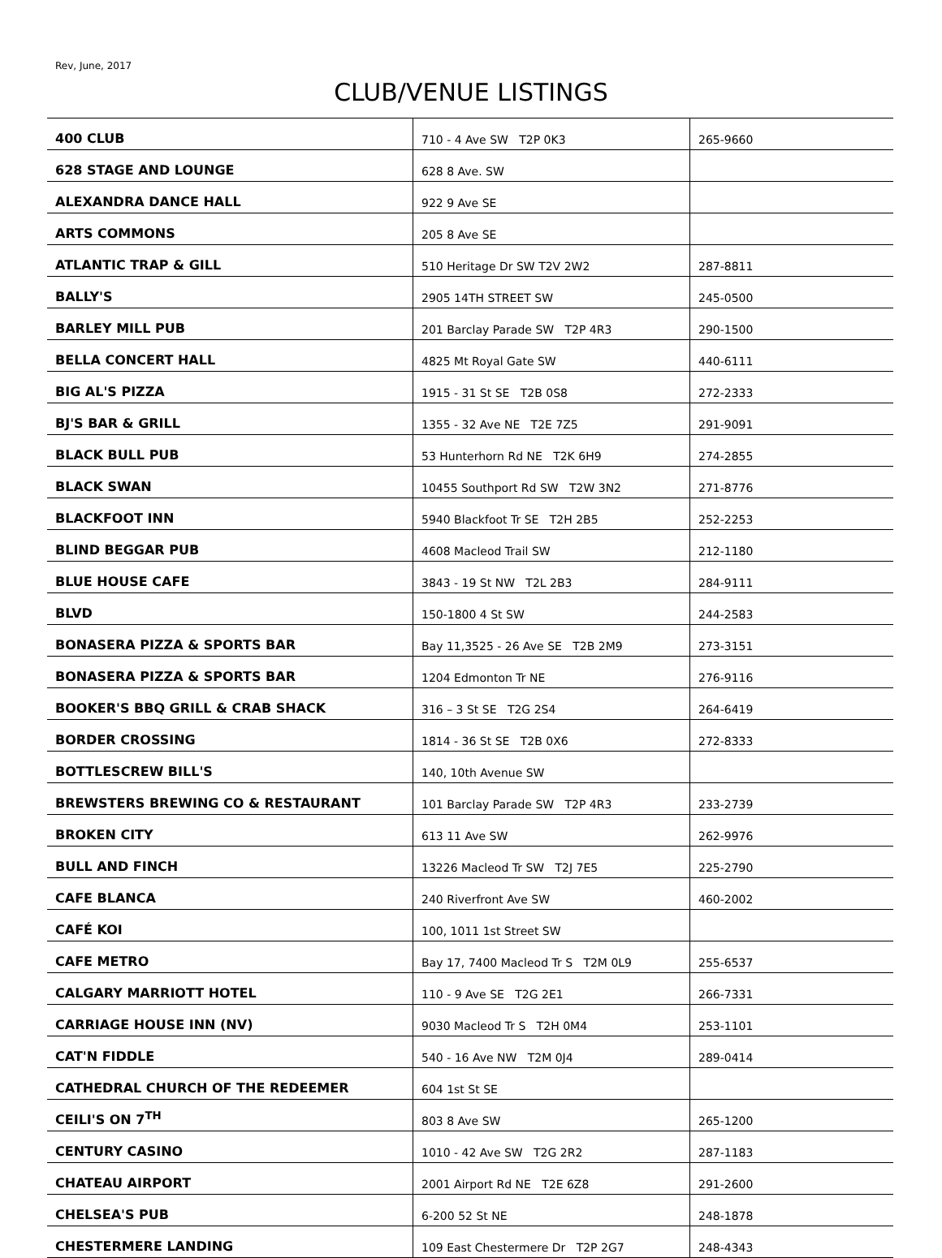Rev, June, 2017
CLUB/VENUE LISTINGS
| 400 CLUB | 710 - 4 Ave SW T2P 0K3 | 265-9660 |
| 628 STAGE AND LOUNGE | 628 8 Ave. SW | |
| ALEXANDRA DANCE HALL | 922 9 Ave SE | |
| ARTS COMMONS | 205 8 Ave SE | |
| ATLANTIC TRAP & GILL | 510 Heritage Dr SW T2V 2W2 | 287-8811 |
| BALLY'S | 2905 14TH STREET SW | 245-0500 |
| BARLEY MILL PUB | 201 Barclay Parade SW T2P 4R3 | 290-1500 |
| BELLA CONCERT HALL | 4825 Mt Royal Gate SW | 440-6111 |
| BIG AL'S PIZZA | 1915 - 31 St SE T2B 0S8 | 272-2333 |
| BJ'S BAR & GRILL | 1355 - 32 Ave NE T2E 7Z5 | 291-9091 |
| BLACK BULL PUB | 53 Hunterhorn Rd NE T2K 6H9 | 274-2855 |
| BLACK SWAN | 10455 Southport Rd SW T2W 3N2 | 271-8776 |
| BLACKFOOT INN | 5940 Blackfoot Tr SE T2H 2B5 | 252-2253 |
| BLIND BEGGAR PUB | 4608 Macleod Trail SW | 212-1180 |
| BLUE HOUSE CAFE | 3843 - 19 St NW T2L 2B3 | 284-9111 |
| BLVD | 150-1800 4 St SW | 244-2583 |
| BONASERA PIZZA & SPORTS BAR | Bay 11,3525 - 26 Ave SE T2B 2M9 | 273-3151 |
| BONASERA PIZZA & SPORTS BAR | 1204 Edmonton Tr NE | 276-9116 |
| BOOKER'S BBQ GRILL & CRAB SHACK | 316 – 3 St SE T2G 2S4 | 264-6419 |
| BORDER CROSSING | 1814 - 36 St SE T2B 0X6 | 272-8333 |
| BOTTLESCREW BILL'S | 140, 10th Avenue SW | |
| BREWSTERS BREWING CO & RESTAURANT | 101 Barclay Parade SW T2P 4R3 | 233-2739 |
| BROKEN CITY | 613 11 Ave SW | 262-9976 |
| BULL AND FINCH | 13226 Macleod Tr SW T2J 7E5 | 225-2790 |
| CAFE BLANCA | 240 Riverfront Ave SW | 460-2002 |
| CAFÉ KOI | 100, 1011 1st Street SW | |
| CAFE METRO | Bay 17, 7400 Macleod Tr S T2M 0L9 | 255-6537 |
| CALGARY MARRIOTT HOTEL | 110 - 9 Ave SE T2G 2E1 | 266-7331 |
| CARRIAGE HOUSE INN (NV) | 9030 Macleod Tr S T2H 0M4 | 253-1101 |
| CAT'N FIDDLE | 540 - 16 Ave NW T2M 0J4 | 289-0414 |
| CATHEDRAL CHURCH OF THE REDEEMER | 604 1st St SE | |
| CEILI'S ON 7<sup>TH</sup> | 803 8 Ave SW | 265-1200 |
| CENTURY CASINO | 1010 - 42 Ave SW T2G 2R2 | 287-1183 |
| CHATEAU AIRPORT | 2001 Airport Rd NE T2E 6Z8 | 291-2600 |
| CHELSEA'S PUB | 6-200 52 St NE | 248-1878 |
| CHESTERMERE LANDING | 109 East Chestermere Dr T2P 2G7 | 248-4343 |